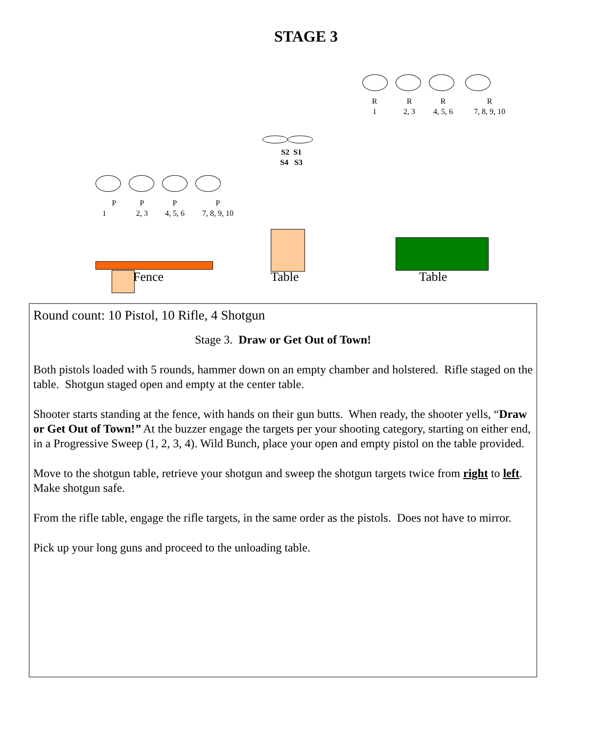STAGE 3
R
1
R
2, 3
R
4, 5, 6
R
7, 8, 9, 10
S2 S1
S4 S3
P
1
P
2, 3
P
4, 5, 6
P
7, 8, 9, 10
Fence Table Table
Round count: 10 Pistol, 10 Rifle, 4 Shotgun
Stage 3. Draw or Get Out of Town!
Both pistols loaded with 5 rounds, hammer down on an empty chamber and holstered. Rifle staged on the table. Shotgun staged open and empty at the center table.
Shooter starts standing at the fence, with hands on their gun butts. When ready, the shooter yells, “Draw or Get Out of Town!” At the buzzer engage the targets per your shooting category, starting on either end, in a Progressive Sweep (1, 2, 3, 4). Wild Bunch, place your open and empty pistol on the table provided.
Move to the shotgun table, retrieve your shotgun and sweep the shotgun targets twice from right to left. Make shotgun safe.
From the rifle table, engage the rifle targets, in the same order as the pistols. Does not have to mirror.
Pick up your long guns and proceed to the unloading table.